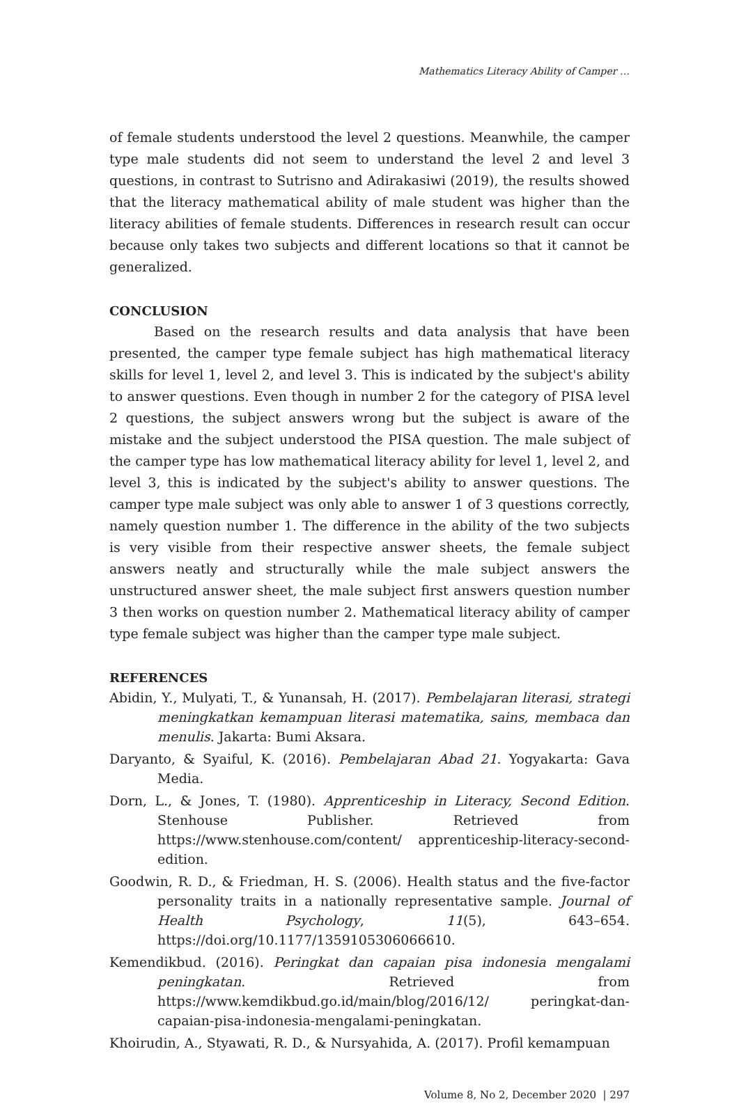Mathematics Literacy Ability of Camper …
of female students understood the level 2 questions. Meanwhile, the camper type male students did not seem to understand the level 2 and level 3 questions, in contrast to Sutrisno and Adirakasiwi (2019), the results showed that the literacy mathematical ability of male student was higher than the literacy abilities of female students. Differences in research result can occur because only takes two subjects and different locations so that it cannot be generalized.
CONCLUSION
Based on the research results and data analysis that have been presented, the camper type female subject has high mathematical literacy skills for level 1, level 2, and level 3. This is indicated by the subject's ability to answer questions. Even though in number 2 for the category of PISA level 2 questions, the subject answers wrong but the subject is aware of the mistake and the subject understood the PISA question. The male subject of the camper type has low mathematical literacy ability for level 1, level 2, and level 3, this is indicated by the subject's ability to answer questions. The camper type male subject was only able to answer 1 of 3 questions correctly, namely question number 1. The difference in the ability of the two subjects is very visible from their respective answer sheets, the female subject answers neatly and structurally while the male subject answers the unstructured answer sheet, the male subject first answers question number 3 then works on question number 2. Mathematical literacy ability of camper type female subject was higher than the camper type male subject.
REFERENCES
Abidin, Y., Mulyati, T., & Yunansah, H. (2017). Pembelajaran literasi, strategi meningkatkan kemampuan literasi matematika, sains, membaca dan menulis. Jakarta: Bumi Aksara.
Daryanto, & Syaiful, K. (2016). Pembelajaran Abad 21. Yogyakarta: Gava Media.
Dorn, L., & Jones, T. (1980). Apprenticeship in Literacy, Second Edition. Stenhouse Publisher. Retrieved from https://www.stenhouse.com/content/ apprenticeship-literacy-second-edition.
Goodwin, R. D., & Friedman, H. S. (2006). Health status and the five-factor personality traits in a nationally representative sample. Journal of Health Psychology, 11(5), 643–654. https://doi.org/10.1177/1359105306066610.
Kemendikbud. (2016). Peringkat dan capaian pisa indonesia mengalami peningkatan. Retrieved from https://www.kemdikbud.go.id/main/blog/2016/12/ peringkat-dan-capaian-pisa-indonesia-mengalami-peningkatan.
Khoirudin, A., Styawati, R. D., & Nursyahida, A. (2017). Profil kemampuan
Volume 8, No 2, December 2020 | 297